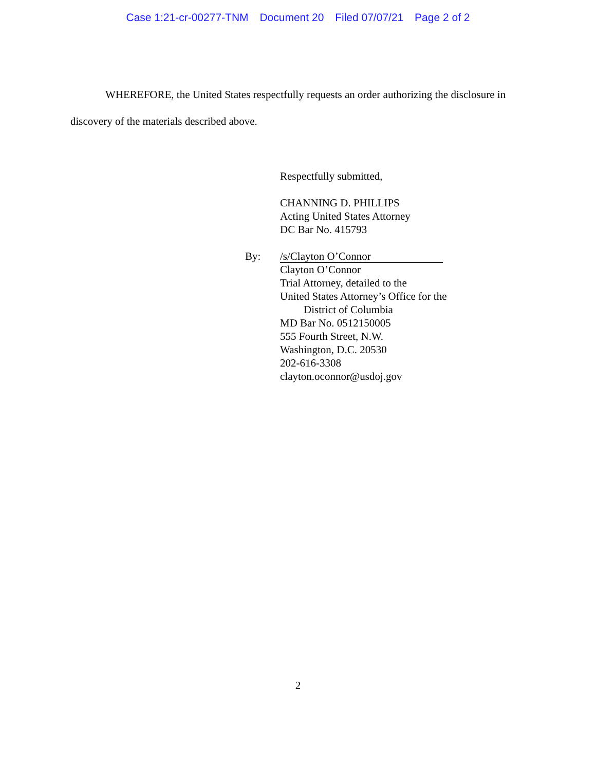Case 1:21-cr-00277-TNM Document 20 Filed 07/07/21 Page 2 of 2
WHEREFORE, the United States respectfully requests an order authorizing the disclosure in discovery of the materials described above.
Respectfully submitted,
CHANNING D. PHILLIPS
Acting United States Attorney
DC Bar No. 415793
By:
/s/Clayton O’Connor
Clayton O’Connor
Trial Attorney, detailed to the
United States Attorney’s Office for the
District of Columbia
MD Bar No. 0512150005
555 Fourth Street, N.W.
Washington, D.C. 20530
202-616-3308
clayton.oconnor@usdoj.gov
2